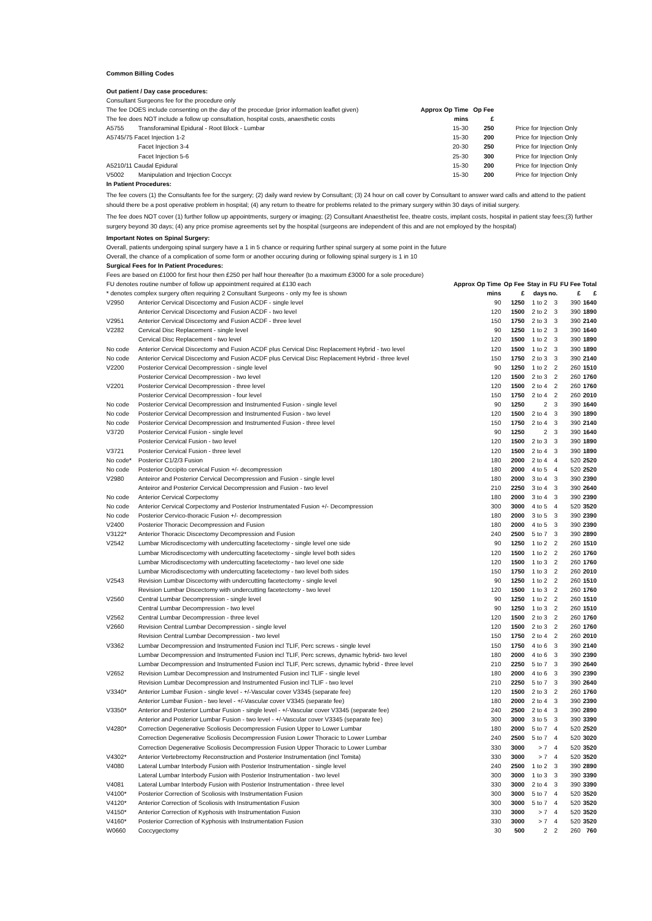Common Billing Codes
Out patient / Day case procedures:
| Consultant Surgeons fee for the procedure only | | | | |
| The fee DOES include consenting on the day of the procedue (prior information leaflet given) | | Approx Op Time | Op Fee | |
| The fee does NOT include a follow up consultation, hospital costs, anaesthetic costs | | mins | £ | |
| A5755 | Transforaminal Epidural - Root Block - Lumbar | 15-30 | 250 | Price for Injection Only |
| A5745/75 Facet Injection 1-2 | | 15-30 | 200 | Price for Injection Only |
| | Facet Injection 3-4 | 20-30 | 250 | Price for Injection Only |
| | Facet Injection 5-6 | 25-30 | 300 | Price for Injection Only |
| A5210/11 Caudal Epidural | | 15-30 | 200 | Price for Injection Only |
| V5002 | Manipulation and Injection Coccyx | 15-30 | 200 | Price for Injection Only |
In Patient Procedures:
The fee covers (1) the Consultants fee for the surgery; (2) daily ward review by Consultant; (3) 24 hour on call cover by Consultant to answer ward calls and attend to the patient should there be a post operative problem in hospital; (4) any return to theatre for problems related to the primary surgery within 30 days of initial surgery.
The fee does NOT cover (1) further follow up appointments, surgery or imaging; (2) Consultant Anaesthetist fee, theatre costs, implant costs, hospital in patient stay fees;(3) further surgery beyond 30 days; (4) any price promise agreements set by the hospital (surgeons are independent of this and are not employed by the hospital)
Important Notes on Spinal Surgery:
Overall, patients undergoing spinal surgery have a 1 in 5 chance or requiring further spinal surgery at some point in the future
Overall, the chance of a complication of some form or another occuring during or following spinal surgery is 1 in 10
Surgical Fees for In Patient Procedures:
Fees are based on £1000 for first hour then £250 per half hour thereafter (to a maximum £3000 for a sole procedure)
| FU denotes routine number of follow up appointment required at £130 each | | Approx Op Time | Op Fee | Stay in | FU | FU Fee | Total |
| --- | --- | --- | --- | --- | --- | --- | --- |
| * denotes complex surgery often requiring 2 Consultant Surgeons - only my fee is shown | | mins | £ | days | no. | £ | £ |
| V2950 | Anterior Cervical Discectomy and Fusion ACDF - single level | 90 | 1250 | 1 to 2 | 3 | 390 | 1640 |
| | Anterior Cervical Discectomy and Fusion ACDF - two level | 120 | 1500 | 2 to 2 | 3 | 390 | 1890 |
| V2951 | Anterior Cervical Discectomy and Fusion ACDF - three level | 150 | 1750 | 2 to 3 | 3 | 390 | 2140 |
| V2282 | Cervical Disc Replacement - single level | 90 | 1250 | 1 to 2 | 3 | 390 | 1640 |
| | Cervical Disc Replacement - two level | 120 | 1500 | 1 to 2 | 3 | 390 | 1890 |
| No code | Anterior Cervical Discectomy and Fusion ACDF plus Cervical Disc Replacement Hybrid - two level | 120 | 1500 | 1 to 2 | 3 | 390 | 1890 |
| No code | Anterior Cervical Discectomy and Fusion ACDF plus Cervical Disc Replacement Hybrid - three level | 150 | 1750 | 2 to 3 | 3 | 390 | 2140 |
| V2200 | Posterior Cervical Decompression - single level | 90 | 1250 | 1 to 2 | 2 | 260 | 1510 |
| | Posterior Cervical Decompression - two level | 120 | 1500 | 2 to 3 | 2 | 260 | 1760 |
| V2201 | Posterior Cervical Decompression - three level | 120 | 1500 | 2 to 4 | 2 | 260 | 1760 |
| | Posterior Cervical Decompression - four level | 150 | 1750 | 2 to 4 | 2 | 260 | 2010 |
| No code | Posterior Cervical Decompression and Instrumented Fusion - single level | 90 | 1250 | 2 | 3 | 390 | 1640 |
| No code | Posterior Cervical Decompression and Instrumented Fusion - two level | 120 | 1500 | 2 to 4 | 3 | 390 | 1890 |
| No code | Posterior Cervical Decompression and Instrumented Fusion - three level | 150 | 1750 | 2 to 4 | 3 | 390 | 2140 |
| V3720 | Posterior Cervical Fusion - single level | 90 | 1250 | 2 | 3 | 390 | 1640 |
| | Posterior Cervical Fusion - two level | 120 | 1500 | 2 to 3 | 3 | 390 | 1890 |
| V3721 | Posterior Cervical Fusion - three level | 120 | 1500 | 2 to 4 | 3 | 390 | 1890 |
| No code* | Posterior C1/2/3 Fusion | 180 | 2000 | 2 to 4 | 4 | 520 | 2520 |
| No code | Posterior Occipito cervical Fusion +/- decompression | 180 | 2000 | 4 to 5 | 4 | 520 | 2520 |
| V2980 | Anteiror and Posterior Cervical Decompression and Fusion - single level | 180 | 2000 | 3 to 4 | 3 | 390 | 2390 |
| | Anteiror and Posterior Cervical Decompression and Fusion - two level | 210 | 2250 | 3 to 4 | 3 | 390 | 2640 |
| No code | Anterior Cervical Corpectomy | 180 | 2000 | 3 to 4 | 3 | 390 | 2390 |
| No code | Anterior Cervical Corpectomy and Posterior Instrumentated Fusion +/- Decompression | 300 | 3000 | 4 to 5 | 4 | 520 | 3520 |
| No code | Posterior Cervico-thoracic Fusion +/- decompression | 180 | 2000 | 3 to 5 | 3 | 390 | 2390 |
| V2400 | Posterior Thoracic Decompression and Fusion | 180 | 2000 | 4 to 5 | 3 | 390 | 2390 |
| V3122* | Anterior Thoracic Discectomy Decompression and Fusion | 240 | 2500 | 5 to 7 | 3 | 390 | 2890 |
| V2542 | Lumbar Microdiscectomy with undercutting facetectomy - single level one side | 90 | 1250 | 1 to 2 | 2 | 260 | 1510 |
| | Lumbar Microdiscectomy with undercutting facetectomy - single level both sides | 120 | 1500 | 1 to 2 | 2 | 260 | 1760 |
| | Lumbar Microdiscectomy with undercutting facetectomy - two level one side | 120 | 1500 | 1 to 3 | 2 | 260 | 1760 |
| | Lumbar Microdiscectomy with undercutting facetectomy - two level both sides | 150 | 1750 | 1 to 3 | 2 | 260 | 2010 |
| V2543 | Revision Lumbar Discectomy with undercutting facetectomy - single level | 90 | 1250 | 1 to 2 | 2 | 260 | 1510 |
| | Revision Lumbar Discectomy with undercutting facetectomy - two level | 120 | 1500 | 1 to 3 | 2 | 260 | 1760 |
| V2560 | Central Lumbar Decompression - single level | 90 | 1250 | 1 to 2 | 2 | 260 | 1510 |
| | Central Lumbar Decompression - two level | 90 | 1250 | 1 to 3 | 2 | 260 | 1510 |
| V2562 | Central Lumbar Decompression - three level | 120 | 1500 | 2 to 3 | 2 | 260 | 1760 |
| V2660 | Revision Central Lumbar Decompression - single level | 120 | 1500 | 2 to 3 | 2 | 260 | 1760 |
| | Revision Central Lumbar Decompression - two level | 150 | 1750 | 2 to 4 | 2 | 260 | 2010 |
| V3362 | Lumbar Decompression and Instrumented Fusion incl TLIF, Perc screws - single level | 150 | 1750 | 4 to 6 | 3 | 390 | 2140 |
| | Lumbar Decompression and Instrumented Fusion incl TLIF, Perc screws, dynamic hybrid- two level | 180 | 2000 | 4 to 6 | 3 | 390 | 2390 |
| | Lumbar Decompression and Instrumented Fusion incl TLIF, Perc screws, dynamic hybrid - three level | 210 | 2250 | 5 to 7 | 3 | 390 | 2640 |
| V2652 | Revision Lumbar Decompression and Instrumented Fusion incl TLIF - single level | 180 | 2000 | 4 to 6 | 3 | 390 | 2390 |
| | Revision Lumbar Decompression and Instrumented Fusion incl TLIF - two level | 210 | 2250 | 5 to 7 | 3 | 390 | 2640 |
| V3340* | Anterior Lumbar Fusion - single level - +/-Vascular cover V3345 (separate fee) | 120 | 1500 | 2 to 3 | 2 | 260 | 1760 |
| | Anterior Lumbar Fusion - two level - +/-Vascular cover V3345 (separate fee) | 180 | 2000 | 2 to 4 | 3 | 390 | 2390 |
| V3350* | Anterior and Posterior Lumbar Fusion - single level - +/-Vascular cover V3345 (separate fee) | 240 | 2500 | 2 to 4 | 3 | 390 | 2890 |
| | Anterior and Posterior Lumbar Fusion - two level - +/-Vascular cover V3345 (separate fee) | 300 | 3000 | 3 to 5 | 3 | 390 | 3390 |
| V4280* | Correction Degenerative Scoliosis Decompression Fusion Upper to Lower Lumbar | 180 | 2000 | 5 to 7 | 4 | 520 | 2520 |
| | Correction Degenerative Scoliosis Decompression Fusion Lower Thoracic to Lower Lumbar | 240 | 2500 | 5 to 7 | 4 | 520 | 3020 |
| | Correction Degenerative Scoliosis Decompression Fusion Upper Thoracic to Lower Lumbar | 330 | 3000 | > 7 | 4 | 520 | 3520 |
| V4302* | Anterior Vertebrectomy Reconstruction and Posterior Instrumentation (incl Tomita) | 330 | 3000 | > 7 | 4 | 520 | 3520 |
| V4080 | Lateral Lumbar Interbody Fusion with Posterior Instrumentation - single level | 240 | 2500 | 1 to 2 | 3 | 390 | 2890 |
| | Lateral Lumbar Interbody Fusion with Posterior Instrumentation - two level | 300 | 3000 | 1 to 3 | 3 | 390 | 3390 |
| V4081 | Lateral Lumbar Interbody Fusion with Posterior Instrumentation - three level | 330 | 3000 | 2 to 4 | 3 | 390 | 3390 |
| V4100* | Posterior Correction of Scoliosis with Instrumentation Fusion | 300 | 3000 | 5 to 7 | 4 | 520 | 3520 |
| V4120* | Anterior Correction of Scoliosis with Instrumentation Fusion | 300 | 3000 | 5 to 7 | 4 | 520 | 3520 |
| V4150* | Anterior Correction of Kyphosis with Instrumentation Fusion | 330 | 3000 | > 7 | 4 | 520 | 3520 |
| V4160* | Posterior Correction of Kyphosis with Instrumentation Fusion | 330 | 3000 | > 7 | 4 | 520 | 3520 |
| W0660 | Coccygectomy | 30 | 500 | 2 | 2 | 260 | 760 |